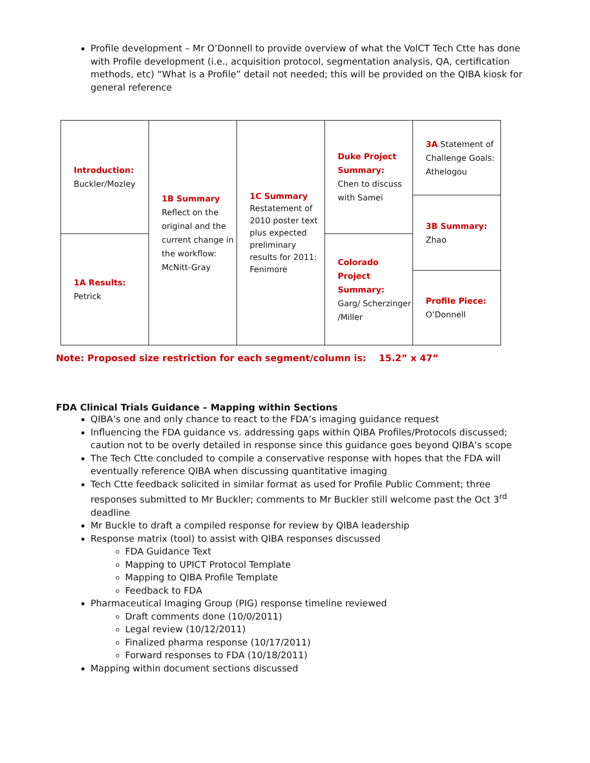Profile development – Mr O’Donnell to provide overview of what the VolCT Tech Ctte has done with Profile development (i.e., acquisition protocol, segmentation analysis, QA, certification methods, etc) “What is a Profile” detail not needed; this will be provided on the QIBA kiosk for general reference
| Introduction: Buckler/Mozley | 1B Summary Reflect on the original and the current change in the workflow: McNitt-Gray | 1C Summary Restatement of 2010 poster text plus expected preliminary results for 2011: Fenimore | Duke Project Summary: Chen to discuss with Samei | 3A Statement of Challenge Goals: Athelogou |
| | | | | 3B Summary: Zhao |
| 1A Results: Petrick | | | Colorado Project Summary: Garg/ Scherzinger /Miller | |
| | | | | Profile Piece: O’Donnell |
Note: Proposed size restriction for each segment/column is: 15.2” x 47”
FDA Clinical Trials Guidance – Mapping within Sections
QIBA’s one and only chance to react to the FDA’s imaging guidance request
Influencing the FDA guidance vs. addressing gaps within QIBA Profiles/Protocols discussed; caution not to be overly detailed in response since this guidance goes beyond QIBA’s scope
The Tech Ctte concluded to compile a conservative response with hopes that the FDA will eventually reference QIBA when discussing quantitative imaging
Tech Ctte feedback solicited in similar format as used for Profile Public Comment; three responses submitted to Mr Buckler; comments to Mr Buckler still welcome past the Oct 3<sup>rd</sup> deadline
Mr Buckle to draft a compiled response for review by QIBA leadership
Response matrix (tool) to assist with QIBA responses discussed
FDA Guidance Text
Mapping to UPICT Protocol Template
Mapping to QIBA Profile Template
Feedback to FDA
Pharmaceutical Imaging Group (PIG) response timeline reviewed
Draft comments done (10/0/2011)
Legal review (10/12/2011)
Finalized pharma response (10/17/2011)
Forward responses to FDA (10/18/2011)
Mapping within document sections discussed